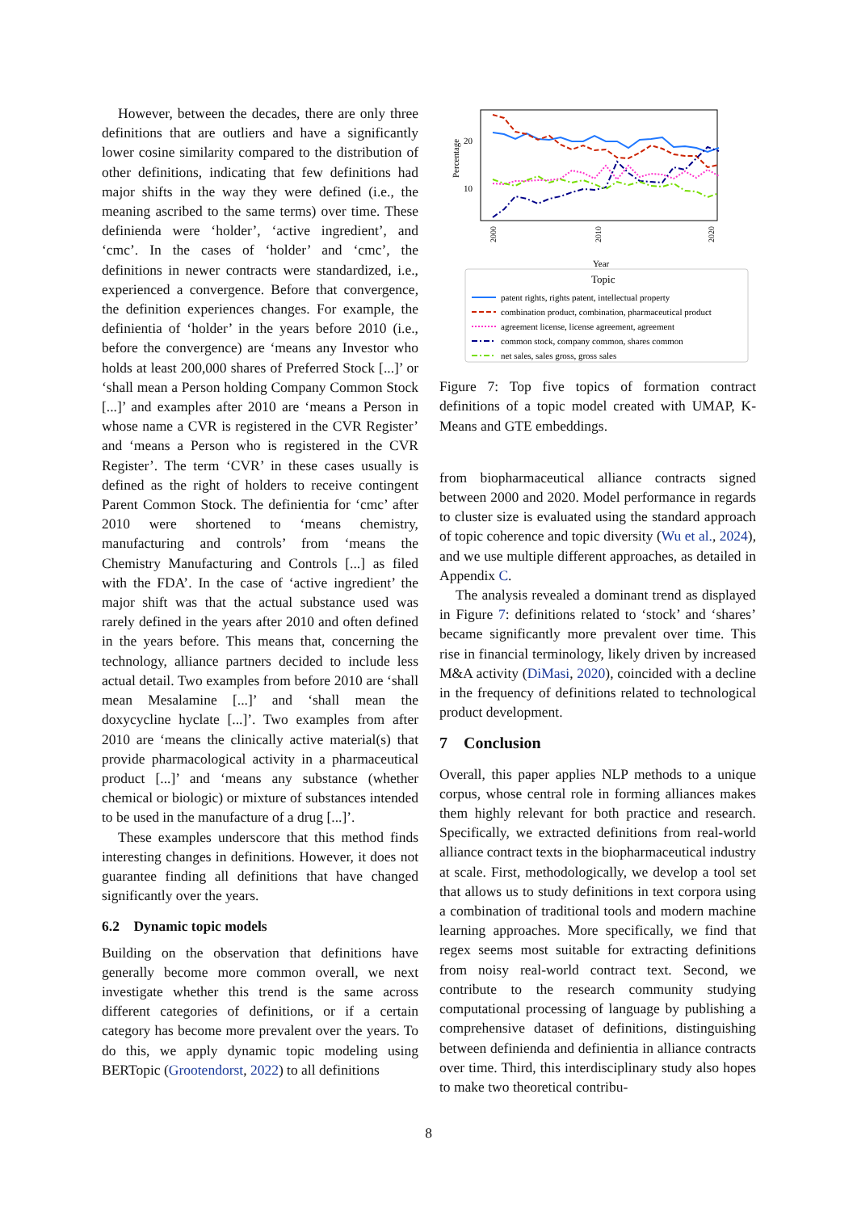However, between the decades, there are only three definitions that are outliers and have a significantly lower cosine similarity compared to the distribution of other definitions, indicating that few definitions had major shifts in the way they were defined (i.e., the meaning ascribed to the same terms) over time. These definienda were ‘holder’, ‘active ingredient’, and ‘cmc’. In the cases of ‘holder’ and ‘cmc’, the definitions in newer contracts were standardized, i.e., experienced a convergence. Before that convergence, the definition experiences changes. For example, the definientia of ‘holder’ in the years before 2010 (i.e., before the convergence) are ‘means any Investor who holds at least 200,000 shares of Preferred Stock [...]’ or ‘shall mean a Person holding Company Common Stock [...]’ and examples after 2010 are ‘means a Person in whose name a CVR is registered in the CVR Register’ and ‘means a Person who is registered in the CVR Register’. The term ‘CVR’ in these cases usually is defined as the right of holders to receive contingent Parent Common Stock. The definientia for ‘cmc’ after 2010 were shortened to ‘means chemistry, manufacturing and controls’ from ‘means the Chemistry Manufacturing and Controls [...] as filed with the FDA’. In the case of ‘active ingredient’ the major shift was that the actual substance used was rarely defined in the years after 2010 and often defined in the years before. This means that, concerning the technology, alliance partners decided to include less actual detail. Two examples from before 2010 are ‘shall mean Mesalamine [...]’ and ‘shall mean the doxycycline hyclate [...]’. Two examples from after 2010 are ‘means the clinically active material(s) that provide pharmacological activity in a pharmaceutical product [...]’ and ‘means any substance (whether chemical or biologic) or mixture of substances intended to be used in the manufacture of a drug [...]’.
These examples underscore that this method finds interesting changes in definitions. However, it does not guarantee finding all definitions that have changed significantly over the years.
6.2 Dynamic topic models
Building on the observation that definitions have generally become more common overall, we next investigate whether this trend is the same across different categories of definitions, or if a certain category has become more prevalent over the years. To do this, we apply dynamic topic modeling using BERTopic (Grootendorst, 2022) to all definitions
Percentage
20
10
Year
2000
2010
2020
Topic
patent rights, rights patent, intellectual property
combination product, combination, pharmaceutical product
agreement license, license agreement, agreement
common stock, company common, shares common
net sales, sales gross, gross sales
Figure 7: Top five topics of formation contract definitions of a topic model created with UMAP, K-Means and GTE embeddings.
from biopharmaceutical alliance contracts signed between 2000 and 2020. Model performance in regards to cluster size is evaluated using the standard approach of topic coherence and topic diversity (Wu et al., 2024), and we use multiple different approaches, as detailed in Appendix C.
The analysis revealed a dominant trend as displayed in Figure 7: definitions related to ‘stock’ and ‘shares’ became significantly more prevalent over time. This rise in financial terminology, likely driven by increased M&A activity (DiMasi, 2020), coincided with a decline in the frequency of definitions related to technological product development.
7 Conclusion
Overall, this paper applies NLP methods to a unique corpus, whose central role in forming alliances makes them highly relevant for both practice and research. Specifically, we extracted definitions from real-world alliance contract texts in the biopharmaceutical industry at scale. First, methodologically, we develop a tool set that allows us to study definitions in text corpora using a combination of traditional tools and modern machine learning approaches. More specifically, we find that regex seems most suitable for extracting definitions from noisy real-world contract text. Second, we contribute to the research community studying computational processing of language by publishing a comprehensive dataset of definitions, distinguishing between definienda and definientia in alliance contracts over time. Third, this interdisciplinary study also hopes to make two theoretical contribu-
8